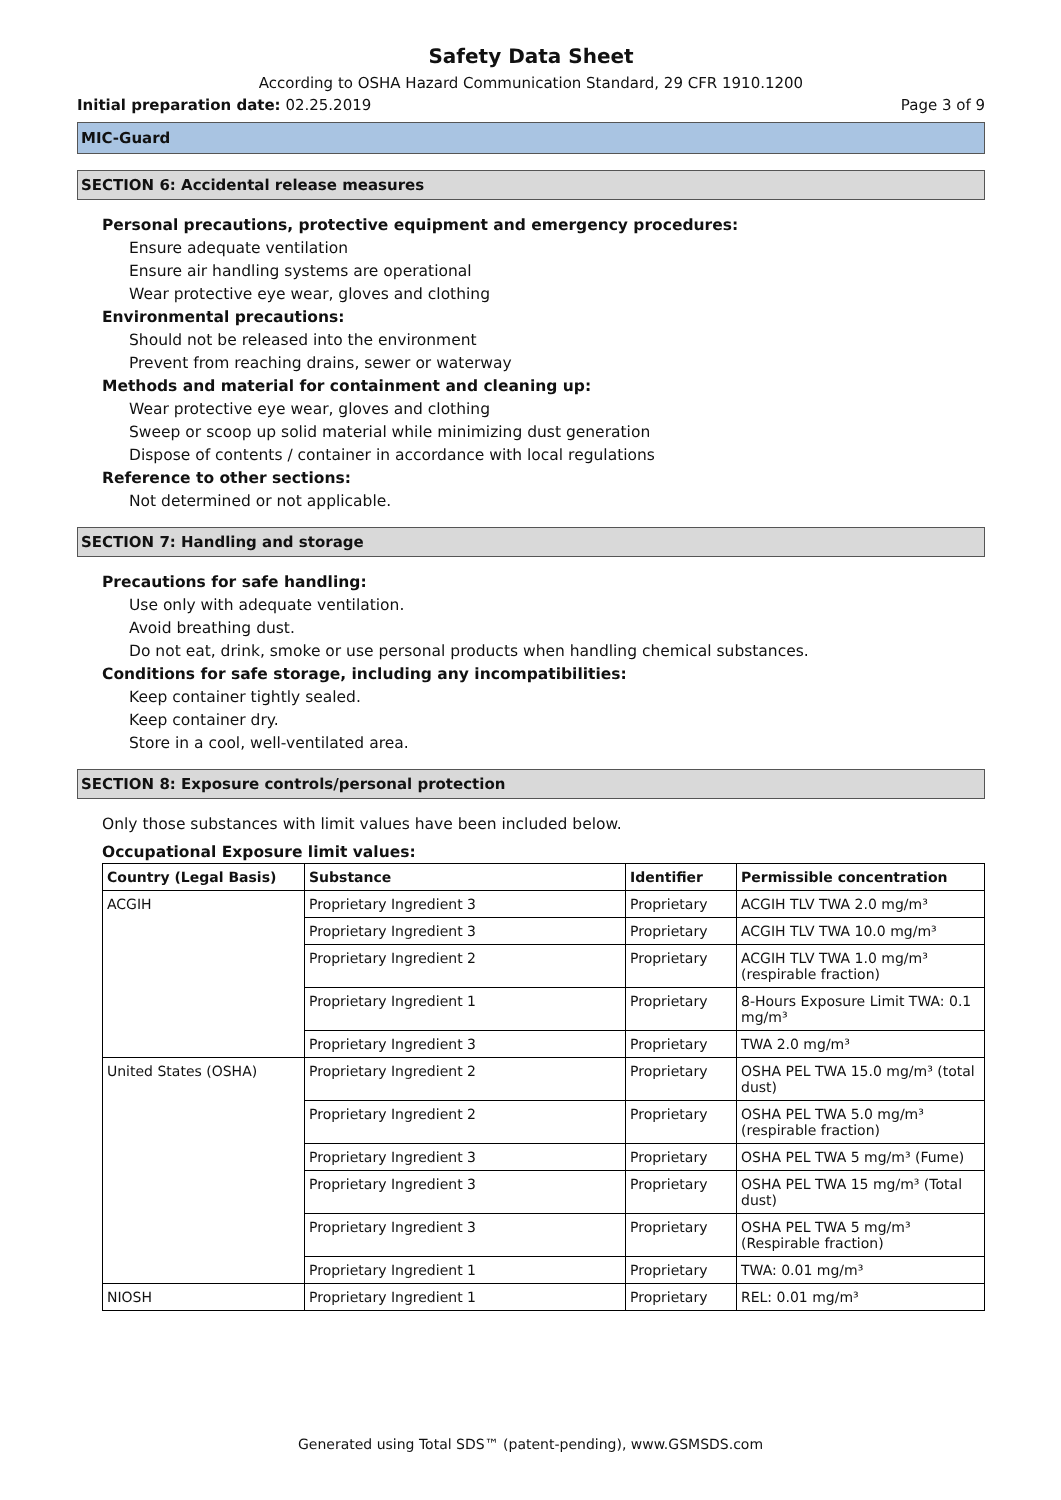Safety Data Sheet
According to OSHA Hazard Communication Standard, 29 CFR 1910.1200
Initial preparation date: 02.25.2019 Page 3 of 9
MIC-Guard
SECTION 6: Accidental release measures
Personal precautions, protective equipment and emergency procedures:
Ensure adequate ventilation
Ensure air handling systems are operational
Wear protective eye wear, gloves and clothing
Environmental precautions:
Should not be released into the environment
Prevent from reaching drains, sewer or waterway
Methods and material for containment and cleaning up:
Wear protective eye wear, gloves and clothing
Sweep or scoop up solid material while minimizing dust generation
Dispose of contents / container in accordance with local regulations
Reference to other sections:
Not determined or not applicable.
SECTION 7: Handling and storage
Precautions for safe handling:
Use only with adequate ventilation.
Avoid breathing dust.
Do not eat, drink, smoke or use personal products when handling chemical substances.
Conditions for safe storage, including any incompatibilities:
Keep container tightly sealed.
Keep container dry.
Store in a cool, well-ventilated area.
SECTION 8: Exposure controls/personal protection
Only those substances with limit values have been included below.
Occupational Exposure limit values:
| Country (Legal Basis) | Substance | Identifier | Permissible concentration |
| --- | --- | --- | --- |
| ACGIH | Proprietary Ingredient 3 | Proprietary | ACGIH TLV TWA 2.0 mg/m³ |
| | Proprietary Ingredient 3 | Proprietary | ACGIH TLV TWA 10.0 mg/m³ |
| | Proprietary Ingredient 2 | Proprietary | ACGIH TLV TWA 1.0 mg/m³ (respirable fraction) |
| | Proprietary Ingredient 1 | Proprietary | 8-Hours Exposure Limit TWA: 0.1 mg/m³ |
| | Proprietary Ingredient 3 | Proprietary | TWA 2.0 mg/m³ |
| United States (OSHA) | Proprietary Ingredient 2 | Proprietary | OSHA PEL TWA 15.0 mg/m³ (total dust) |
| | Proprietary Ingredient 2 | Proprietary | OSHA PEL TWA 5.0 mg/m³ (respirable fraction) |
| | Proprietary Ingredient 3 | Proprietary | OSHA PEL TWA 5 mg/m³ (Fume) |
| | Proprietary Ingredient 3 | Proprietary | OSHA PEL TWA 15 mg/m³ (Total dust) |
| | Proprietary Ingredient 3 | Proprietary | OSHA PEL TWA 5 mg/m³ (Respirable fraction) |
| | Proprietary Ingredient 1 | Proprietary | TWA: 0.01 mg/m³ |
| NIOSH | Proprietary Ingredient 1 | Proprietary | REL: 0.01 mg/m³ |
Generated using Total SDS™ (patent-pending), www.GSMSDS.com